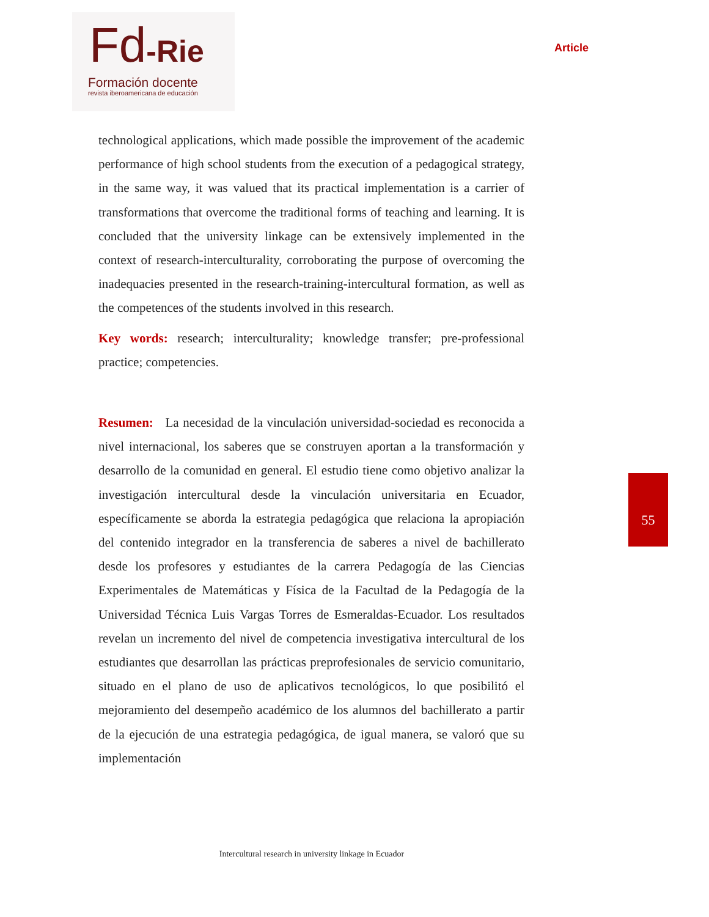Fd-Rie
Formación docente
revista iberoamericana de educación
Article
technological applications, which made possible the improvement of the academic performance of high school students from the execution of a pedagogical strategy, in the same way, it was valued that its practical implementation is a carrier of transformations that overcome the traditional forms of teaching and learning. It is concluded that the university linkage can be extensively implemented in the context of research-interculturality, corroborating the purpose of overcoming the inadequacies presented in the research-training-intercultural formation, as well as the competences of the students involved in this research.
Key words: research; interculturality; knowledge transfer; pre-professional practice; competencies.
Resumen: La necesidad de la vinculación universidad-sociedad es reconocida a nivel internacional, los saberes que se construyen aportan a la transformación y desarrollo de la comunidad en general. El estudio tiene como objetivo analizar la investigación intercultural desde la vinculación universitaria en Ecuador, específicamente se aborda la estrategia pedagógica que relaciona la apropiación del contenido integrador en la transferencia de saberes a nivel de bachillerato desde los profesores y estudiantes de la carrera Pedagogía de las Ciencias Experimentales de Matemáticas y Física de la Facultad de la Pedagogía de la Universidad Técnica Luis Vargas Torres de Esmeraldas-Ecuador. Los resultados revelan un incremento del nivel de competencia investigativa intercultural de los estudiantes que desarrollan las prácticas preprofesionales de servicio comunitario, situado en el plano de uso de aplicativos tecnológicos, lo que posibilitó el mejoramiento del desempeño académico de los alumnos del bachillerato a partir de la ejecución de una estrategia pedagógica, de igual manera, se valoró que su implementación
55
Intercultural research in university linkage in Ecuador